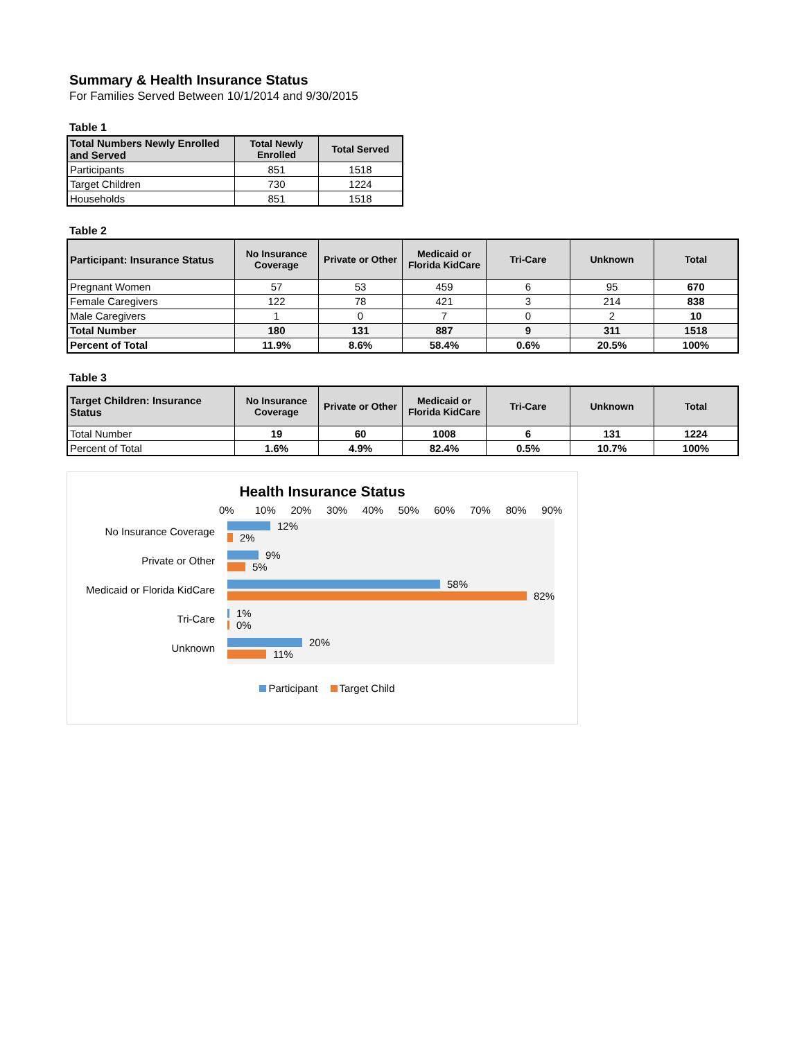Summary & Health Insurance Status
For Families Served Between 10/1/2014 and 9/30/2015
Table 1
| Total Numbers Newly Enrolled and Served | Total Newly Enrolled | Total Served |
| --- | --- | --- |
| Participants | 851 | 1518 |
| Target Children | 730 | 1224 |
| Households | 851 | 1518 |
Table 2
| Participant: Insurance Status | No Insurance Coverage | Private or Other | Medicaid or Florida KidCare | Tri-Care | Unknown | Total |
| --- | --- | --- | --- | --- | --- | --- |
| Pregnant Women | 57 | 53 | 459 | 6 | 95 | 670 |
| Female Caregivers | 122 | 78 | 421 | 3 | 214 | 838 |
| Male Caregivers | 1 | 0 | 7 | 0 | 2 | 10 |
| Total Number | 180 | 131 | 887 | 9 | 311 | 1518 |
| Percent of Total | 11.9% | 8.6% | 58.4% | 0.6% | 20.5% | 100% |
Table 3
| Target Children: Insurance Status | No Insurance Coverage | Private or Other | Medicaid or Florida KidCare | Tri-Care | Unknown | Total |
| --- | --- | --- | --- | --- | --- | --- |
| Total Number | 19 | 60 | 1008 | 6 | 131 | 1224 |
| Percent of Total | 1.6% | 4.9% | 82.4% | 0.5% | 10.7% | 100% |
Health Insurance Status
0% 10% 20% 30% 40% 50% 60% 70% 80% 90%
No Insurance Coverage
12%
2%
Private or Other
9%
5%
Medicaid or Florida KidCare
58%
82%
Tri-Care
1%
0%
Unknown
20%
11%
Participant Target Child